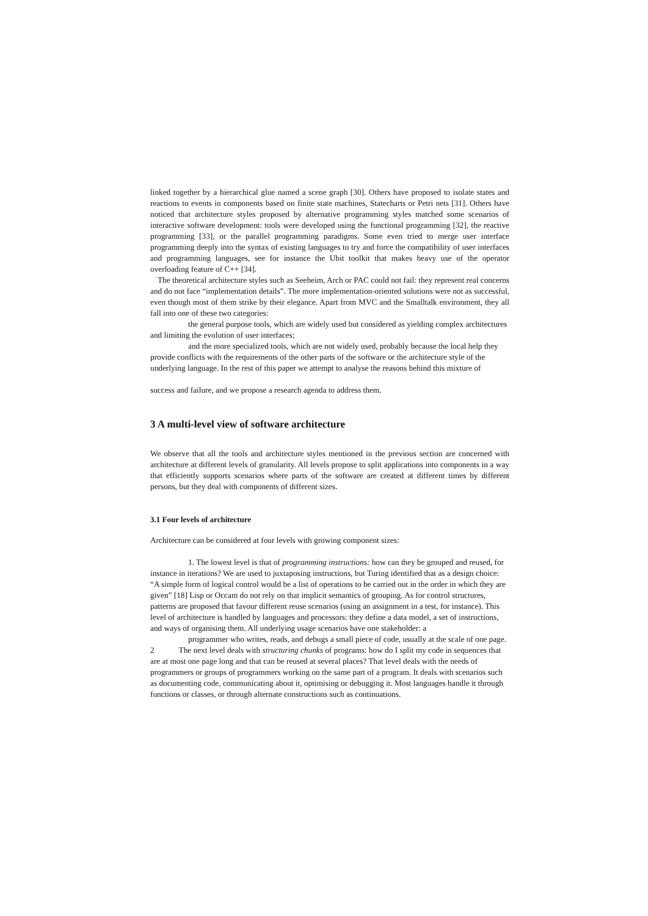linked together by a hierarchical glue named a scene graph [30]. Others have proposed to isolate states and reactions to events in components based on finite state machines, Statecharts or Petri nets [31]. Others have noticed that architecture styles proposed by alternative programming styles matched some scenarios of interactive software development: tools were developed using the functional programming [32], the reactive programming [33], or the parallel programming paradigms. Some even tried to merge user interface programming deeply into the syntax of existing languages to try and force the compatibility of user interfaces and programming languages, see for instance the Ubit toolkit that makes heavy use of the operator overloading feature of C++ [34].
The theoretical architecture styles such as Seeheim, Arch or PAC could not fail: they represent real concerns and do not face “implementation details”. The more implementation-oriented solutions were not as successful, even though most of them strike by their elegance. Apart from MVC and the Smalltalk environment, they all fall into one of these two categories:
the general purpose tools, which are widely used but considered as yielding complex architectures and limiting the evolution of user interfaces;
and the more specialized tools, which are not widely used, probably because the local help they provide conflicts with the requirements of the other parts of the software or the architecture style of the underlying language. In the rest of this paper we attempt to analyse the reasons behind this mixture of
success and failure, and we propose a research agenda to address them.
3 A multi-level view of software architecture
We observe that all the tools and architecture styles mentioned in the previous section are concerned with architecture at different levels of granularity. All levels propose to split applications into components in a way that efficiently supports scenarios where parts of the software are created at different times by different persons, but they deal with components of different sizes.
3.1 Four levels of architecture
Architecture can be considered at four levels with growing component sizes:
1. The lowest level is that of programming instructions: how can they be grouped and reused, for instance in iterations? We are used to juxtaposing instructions, but Turing identified that as a design choice: “A simple form of logical control would be a list of operations to be carried out in the order in which they are given” [18] Lisp or Occam do not rely on that implicit semantics of grouping. As for control structures, patterns are proposed that favour different reuse scenarios (using an assignment in a test, for instance). This level of architecture is handled by languages and processors: they define a data model, a set of instructions, and ways of organising them. All underlying usage scenarios have one stakeholder: a
programmer who writes, reads, and debugs a small piece of code, usually at the scale of one page.
2 The next level deals with structuring chunks of programs: how do I split my code in sequences that are at most one page long and that can be reused at several places? That level deals with the needs of programmers or groups of programmers working on the same part of a program. It deals with scenarios such as documenting code, communicating about it, optimising or debugging it. Most languages handle it through functions or classes, or through alternate constructions such as continuations.